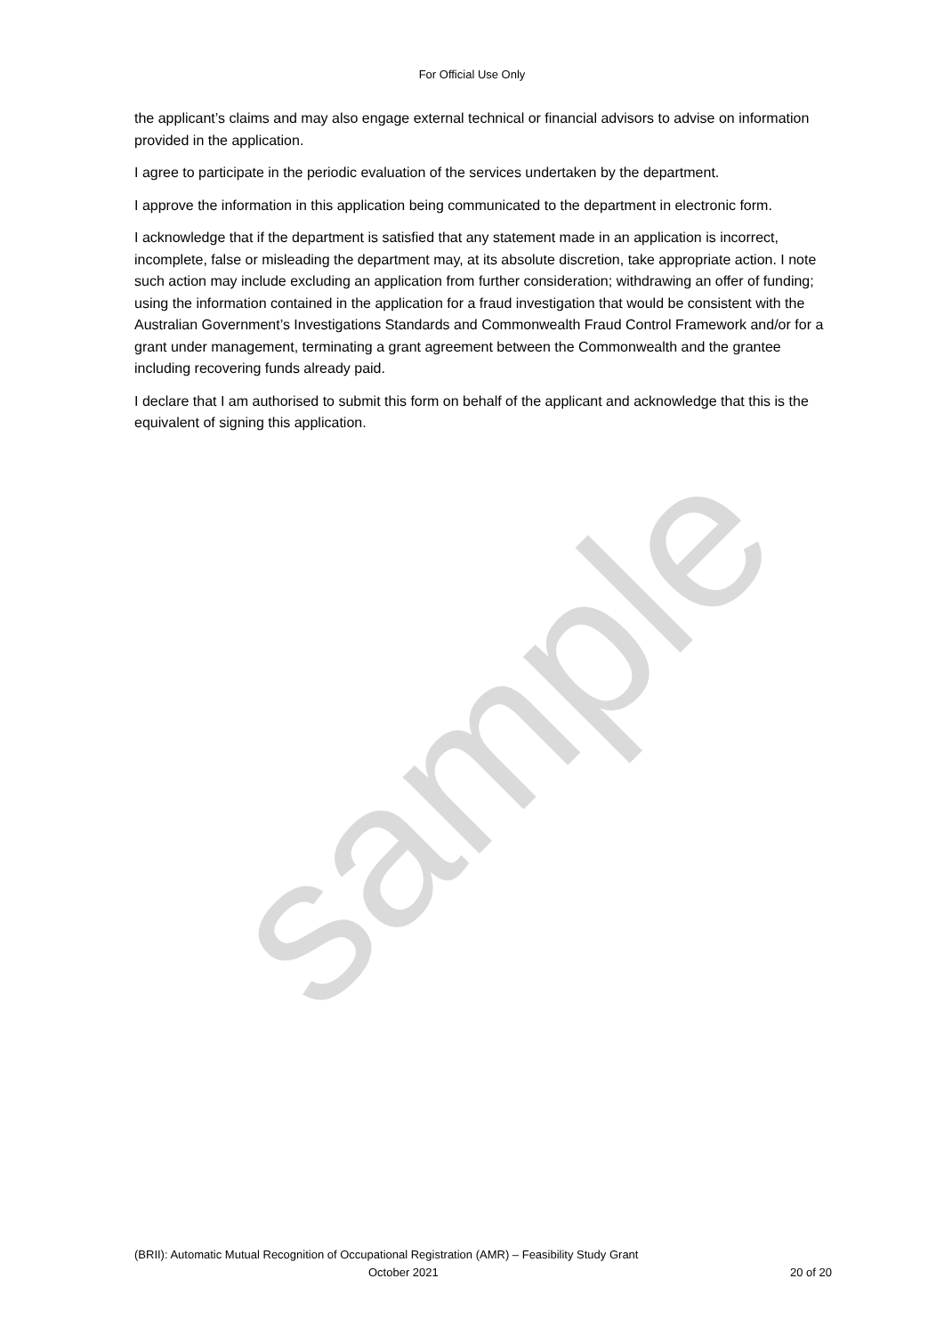For Official Use Only
the applicant’s claims and may also engage external technical or financial advisors to advise on information provided in the application.
I agree to participate in the periodic evaluation of the services undertaken by the department.
I approve the information in this application being communicated to the department in electronic form.
I acknowledge that if the department is satisfied that any statement made in an application is incorrect, incomplete, false or misleading the department may, at its absolute discretion, take appropriate action. I note such action may include excluding an application from further consideration; withdrawing an offer of funding; using the information contained in the application for a fraud investigation that would be consistent with the Australian Government’s Investigations Standards and Commonwealth Fraud Control Framework and/or for a grant under management, terminating a grant agreement between the Commonwealth and the grantee including recovering funds already paid.
I declare that I am authorised to submit this form on behalf of the applicant and acknowledge that this is the equivalent of signing this application.
sample
(BRII): Automatic Mutual Recognition of Occupational Registration (AMR) – Feasibility Study Grant
October 2021 20 of 20